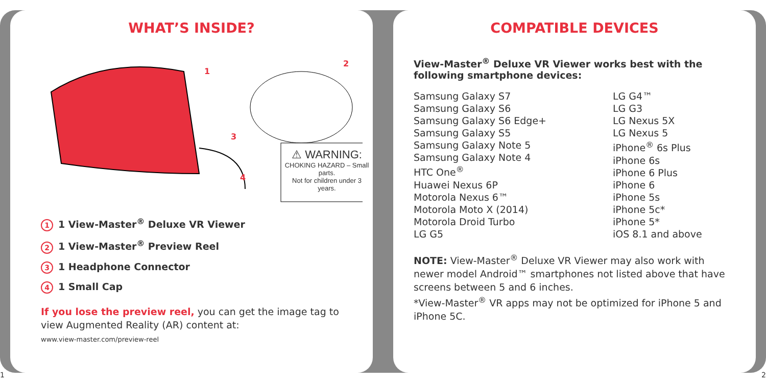WHAT’S INSIDE?
1
2
3
4
⚠ WARNING:
CHOKING HAZARD – Small parts.
Not for children under 3 years.
1 1 View-Master<sup>®</sup> Deluxe VR Viewer
2 1 View-Master<sup>®</sup> Preview Reel
3 1 Headphone Connector
4 1 Small Cap
If you lose the preview reel, you can get the image tag to view Augmented Reality (AR) content at:
www.view-master.com/preview-reel
1
COMPATIBLE DEVICES
View-Master<sup>®</sup> Deluxe VR Viewer works best with the following smartphone devices:
Samsung Galaxy S7
Samsung Galaxy S6
Samsung Galaxy S6 Edge+
Samsung Galaxy S5
Samsung Galaxy Note 5
Samsung Galaxy Note 4
HTC One<sup>®</sup>
Huawei Nexus 6P
Motorola Nexus 6™
Motorola Moto X (2014)
Motorola Droid Turbo
LG G5
LG G4™
LG G3
LG Nexus 5X
LG Nexus 5
iPhone<sup>®</sup> 6s Plus
iPhone 6s
iPhone 6 Plus
iPhone 6
iPhone 5s
iPhone 5c*
iPhone 5*
iOS 8.1 and above
NOTE: View-Master<sup>®</sup> Deluxe VR Viewer may also work with newer model Android™ smartphones not listed above that have screens between 5 and 6 inches.
*View-Master<sup>®</sup> VR apps may not be optimized for iPhone 5 and iPhone 5C.
2